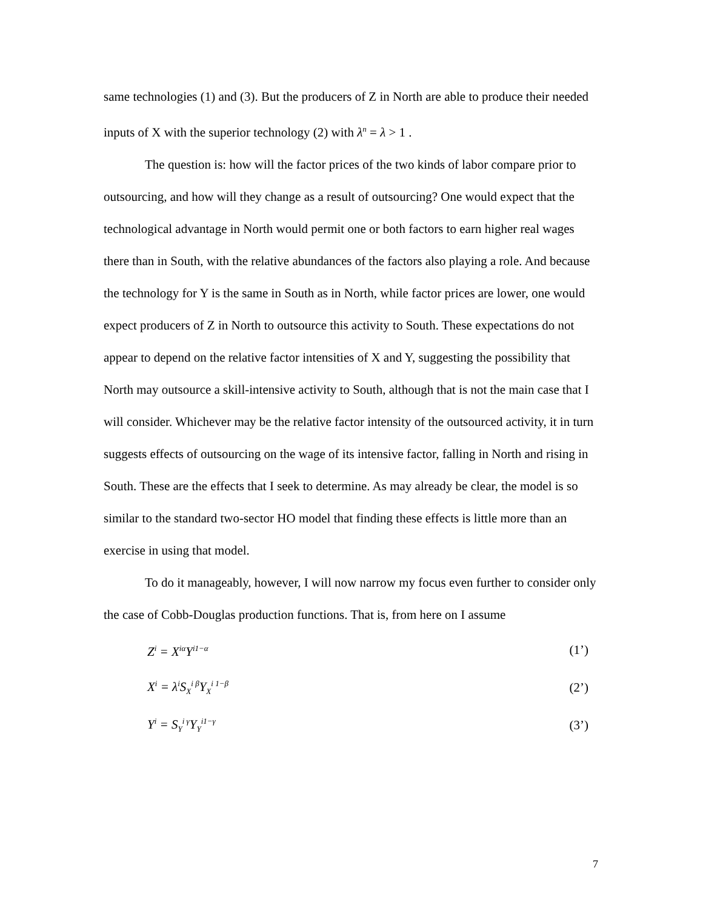same technologies (1) and (3). But the producers of Z in North are able to produce their needed inputs of X with the superior technology (2) with λ<sup>n</sup> = λ > 1 .
The question is: how will the factor prices of the two kinds of labor compare prior to outsourcing, and how will they change as a result of outsourcing? One would expect that the technological advantage in North would permit one or both factors to earn higher real wages there than in South, with the relative abundances of the factors also playing a role. And because the technology for Y is the same in South as in North, while factor prices are lower, one would expect producers of Z in North to outsource this activity to South. These expectations do not appear to depend on the relative factor intensities of X and Y, suggesting the possibility that North may outsource a skill-intensive activity to South, although that is not the main case that I will consider. Whichever may be the relative factor intensity of the outsourced activity, it in turn suggests effects of outsourcing on the wage of its intensive factor, falling in North and rising in South. These are the effects that I seek to determine. As may already be clear, the model is so similar to the standard two-sector HO model that finding these effects is little more than an exercise in using that model.
To do it manageably, however, I will now narrow my focus even further to consider only the case of Cobb-Douglas production functions. That is, from here on I assume
Z<sup>i</sup> = X<sup>iα</sup>Y<sup>i1−α</sup> (1’)
X<sup>i</sup> = λ<sup>i</sup>S<sub>X</sub><sup>i β</sup>Y<sub>X</sub><sup>i 1−β</sup> (2’)
Y<sup>i</sup> = S<sub>Y</sub><sup>i γ</sup>Y<sub>Y</sub><sup>i1−γ</sup> (3’)
7